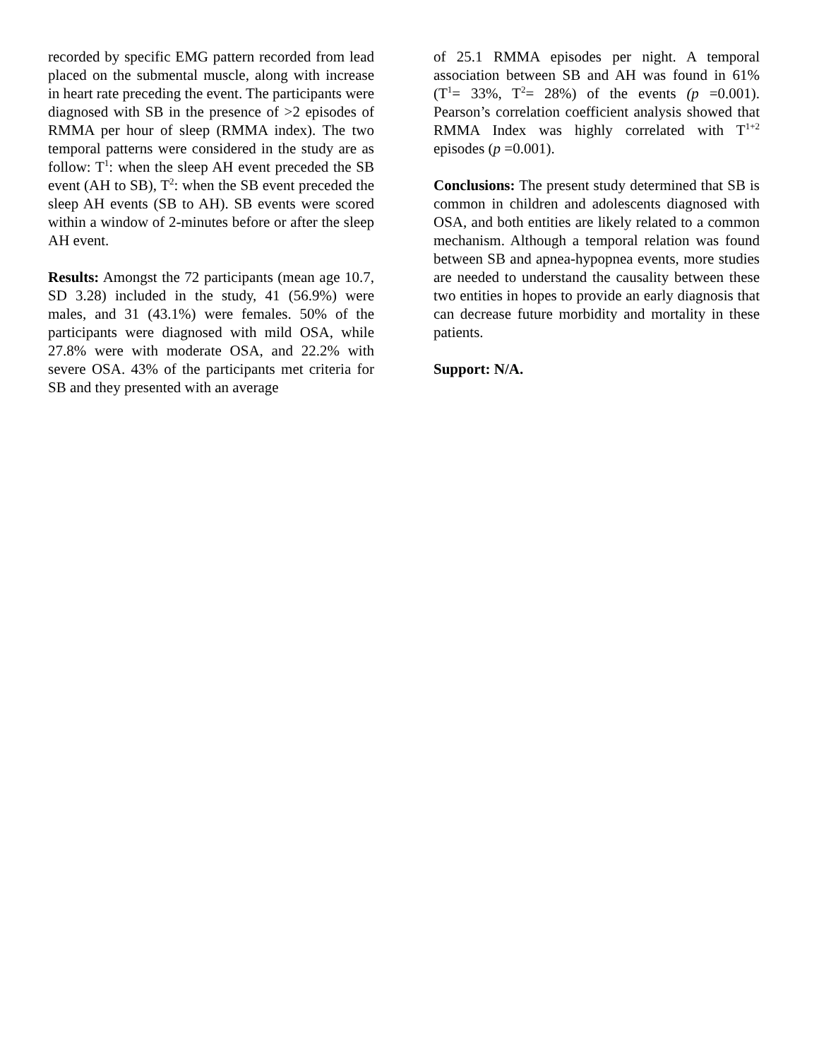recorded by specific EMG pattern recorded from lead placed on the submental muscle, along with increase in heart rate preceding the event. The participants were diagnosed with SB in the presence of >2 episodes of RMMA per hour of sleep (RMMA index). The two temporal patterns were considered in the study are as follow: T<sup>1</sup>: when the sleep AH event preceded the SB event (AH to SB), T<sup>2</sup>: when the SB event preceded the sleep AH events (SB to AH). SB events were scored within a window of 2-minutes before or after the sleep AH event.
Results: Amongst the 72 participants (mean age 10.7, SD 3.28) included in the study, 41 (56.9%) were males, and 31 (43.1%) were females. 50% of the participants were diagnosed with mild OSA, while 27.8% were with moderate OSA, and 22.2% with severe OSA. 43% of the participants met criteria for SB and they presented with an average
of 25.1 RMMA episodes per night. A temporal association between SB and AH was found in 61% (T<sup>1</sup>= 33%, T<sup>2</sup>= 28%) of the events (p =0.001). Pearson’s correlation coefficient analysis showed that RMMA Index was highly correlated with T<sup>1+2</sup> episodes (p =0.001).
Conclusions: The present study determined that SB is common in children and adolescents diagnosed with OSA, and both entities are likely related to a common mechanism. Although a temporal relation was found between SB and apnea-hypopnea events, more studies are needed to understand the causality between these two entities in hopes to provide an early diagnosis that can decrease future morbidity and mortality in these patients.
Support: N/A.